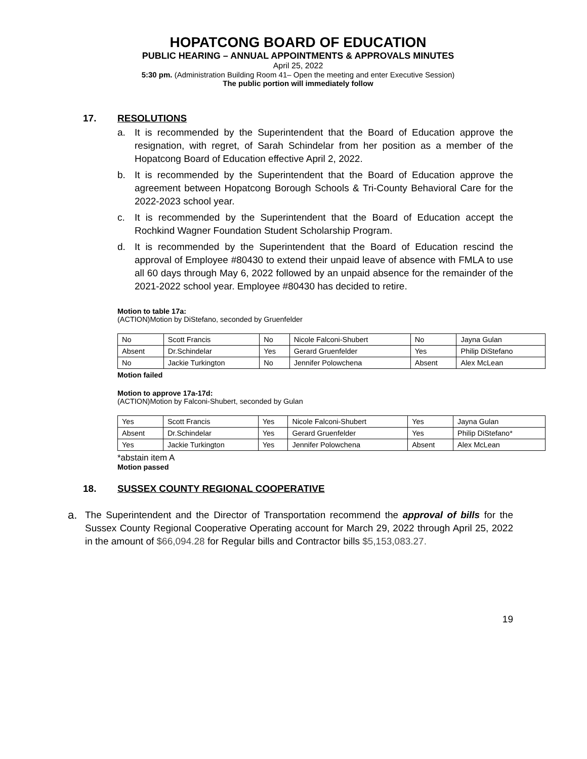HOPATCONG BOARD OF EDUCATION
PUBLIC HEARING – ANNUAL APPOINTMENTS & APPROVALS MINUTES
April 25, 2022
5:30 pm. (Administration Building Room 41– Open the meeting and enter Executive Session)
The public portion will immediately follow
17. RESOLUTIONS
a. It is recommended by the Superintendent that the Board of Education approve the resignation, with regret, of Sarah Schindelar from her position as a member of the Hopatcong Board of Education effective April 2, 2022.
b. It is recommended by the Superintendent that the Board of Education approve the agreement between Hopatcong Borough Schools & Tri-County Behavioral Care for the 2022-2023 school year.
c. It is recommended by the Superintendent that the Board of Education accept the Rochkind Wagner Foundation Student Scholarship Program.
d. It is recommended by the Superintendent that the Board of Education rescind the approval of Employee #80430 to extend their unpaid leave of absence with FMLA to use all 60 days through May 6, 2022 followed by an unpaid absence for the remainder of the 2021-2022 school year. Employee #80430 has decided to retire.
Motion to table 17a:
(ACTION)Motion by DiStefano, seconded by Gruenfelder
| No | Scott Francis | No | Nicole Falconi-Shubert | No | Jayna Gulan |
| Absent | Dr.Schindelar | Yes | Gerard Gruenfelder | Yes | Philip DiStefano |
| No | Jackie Turkington | No | Jennifer Polowchena | Absent | Alex McLean |
Motion failed
Motion to approve 17a-17d:
(ACTION)Motion by Falconi-Shubert, seconded by Gulan
| Yes | Scott Francis | Yes | Nicole Falconi-Shubert | Yes | Jayna Gulan |
| Absent | Dr.Schindelar | Yes | Gerard Gruenfelder | Yes | Philip DiStefano* |
| Yes | Jackie Turkington | Yes | Jennifer Polowchena | Absent | Alex McLean |
*abstain item A
Motion passed
18. SUSSEX COUNTY REGIONAL COOPERATIVE
a. The Superintendent and the Director of Transportation recommend the approval of bills for the Sussex County Regional Cooperative Operating account for March 29, 2022 through April 25, 2022 in the amount of $66,094.28 for Regular bills and Contractor bills $5,153,083.27.
19